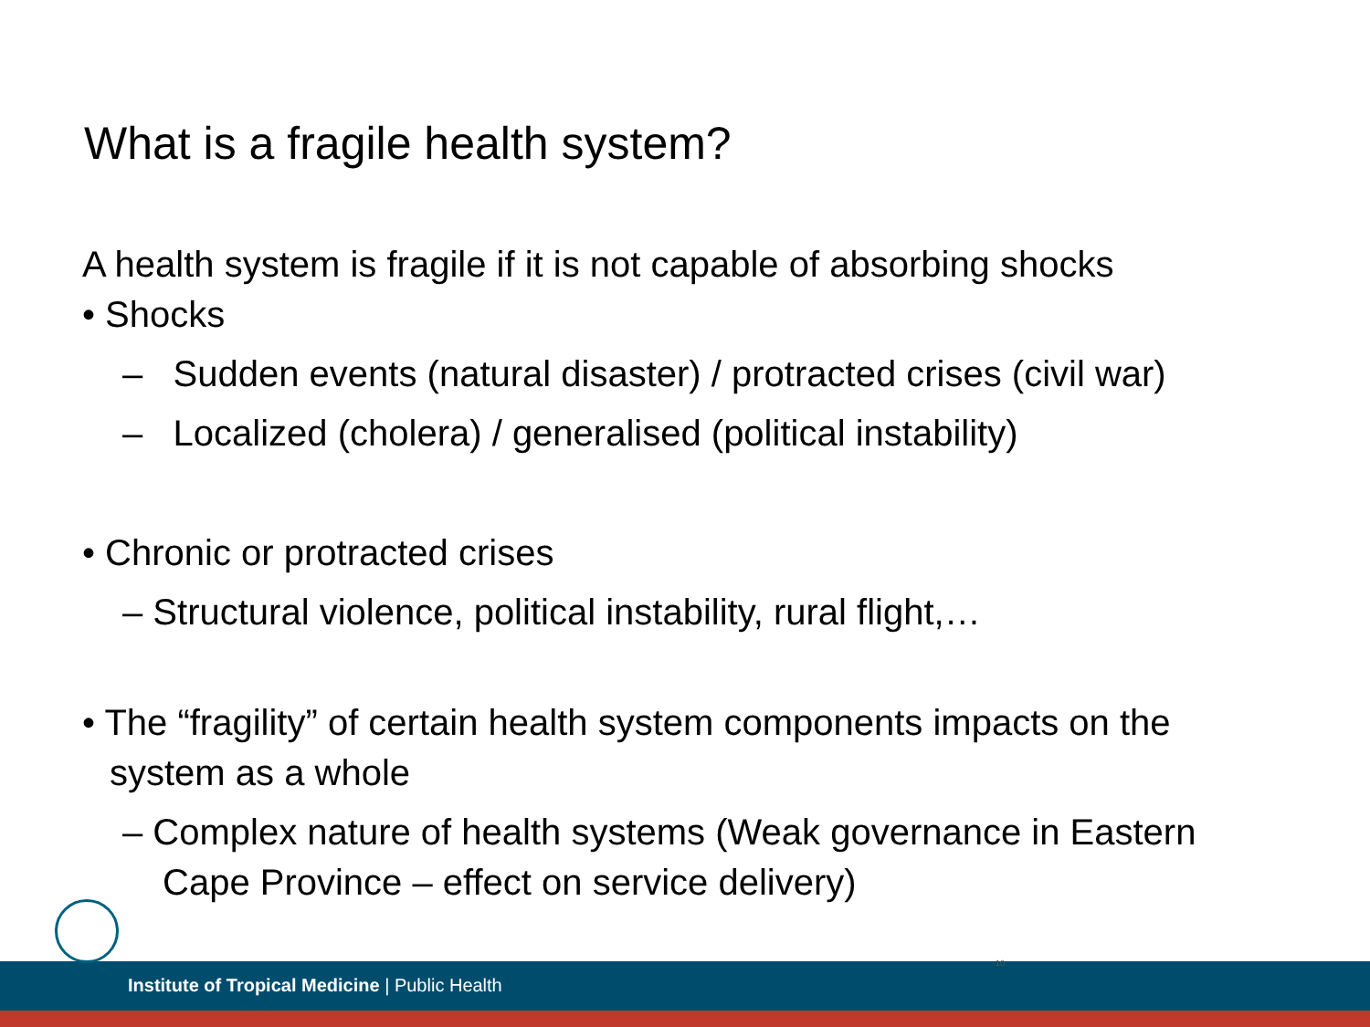What is a fragile health system?
A health system is fragile if it is not capable of absorbing shocks
• Shocks
– Sudden events (natural disaster) / protracted crises (civil war)
– Localized (cholera) / generalised (political instability)
• Chronic or protracted crises
– Structural violence, political instability, rural flight,…
• The “fragility” of certain health system components impacts on the system as a whole
– Complex nature of health systems (Weak governance in Eastern Cape Province – effect on service delivery)
Institute of Tropical Medicine | Public Health
10